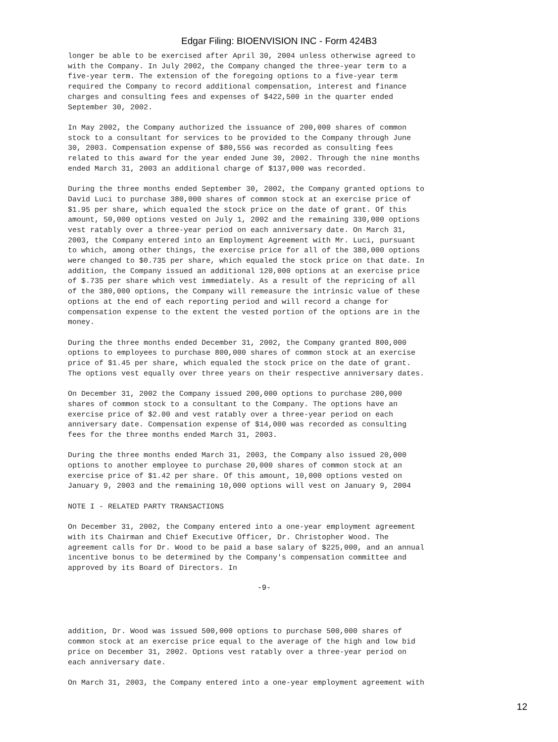Edgar Filing: BIOENVISION INC - Form 424B3
longer be able to be exercised after April 30, 2004 unless otherwise agreed to with the Company. In July 2002, the Company changed the three-year term to a five-year term. The extension of the foregoing options to a five-year term required the Company to record additional compensation, interest and finance charges and consulting fees and expenses of $422,500 in the quarter ended September 30, 2002.
In May 2002, the Company authorized the issuance of 200,000 shares of common stock to a consultant for services to be provided to the Company through June 30, 2003. Compensation expense of $80,556 was recorded as consulting fees related to this award for the year ended June 30, 2002. Through the nine months ended March 31, 2003 an additional charge of $137,000 was recorded.
During the three months ended September 30, 2002, the Company granted options to David Luci to purchase 380,000 shares of common stock at an exercise price of $1.95 per share, which equaled the stock price on the date of grant. Of this amount, 50,000 options vested on July 1, 2002 and the remaining 330,000 options vest ratably over a three-year period on each anniversary date. On March 31, 2003, the Company entered into an Employment Agreement with Mr. Luci, pursuant to which, among other things, the exercise price for all of the 380,000 options were changed to $0.735 per share, which equaled the stock price on that date. In addition, the Company issued an additional 120,000 options at an exercise price of $.735 per share which vest immediately. As a result of the repricing of all of the 380,000 options, the Company will remeasure the intrinsic value of these options at the end of each reporting period and will record a change for compensation expense to the extent the vested portion of the options are in the money.
During the three months ended December 31, 2002, the Company granted 800,000 options to employees to purchase 800,000 shares of common stock at an exercise price of $1.45 per share, which equaled the stock price on the date of grant. The options vest equally over three years on their respective anniversary dates.
On December 31, 2002 the Company issued 200,000 options to purchase 200,000 shares of common stock to a consultant to the Company. The options have an exercise price of $2.00 and vest ratably over a three-year period on each anniversary date. Compensation expense of $14,000 was recorded as consulting fees for the three months ended March 31, 2003.
During the three months ended March 31, 2003, the Company also issued 20,000 options to another employee to purchase 20,000 shares of common stock at an exercise price of $1.42 per share. Of this amount, 10,000 options vested on January 9, 2003 and the remaining 10,000 options will vest on January 9, 2004
NOTE I - RELATED PARTY TRANSACTIONS
On December 31, 2002, the Company entered into a one-year employment agreement with its Chairman and Chief Executive Officer, Dr. Christopher Wood. The agreement calls for Dr. Wood to be paid a base salary of $225,000, and an annual incentive bonus to be determined by the Company's compensation committee and approved by its Board of Directors. In
-9-
addition, Dr. Wood was issued 500,000 options to purchase 500,000 shares of common stock at an exercise price equal to the average of the high and low bid price on December 31, 2002. Options vest ratably over a three-year period on each anniversary date.
On March 31, 2003, the Company entered into a one-year employment agreement with
12